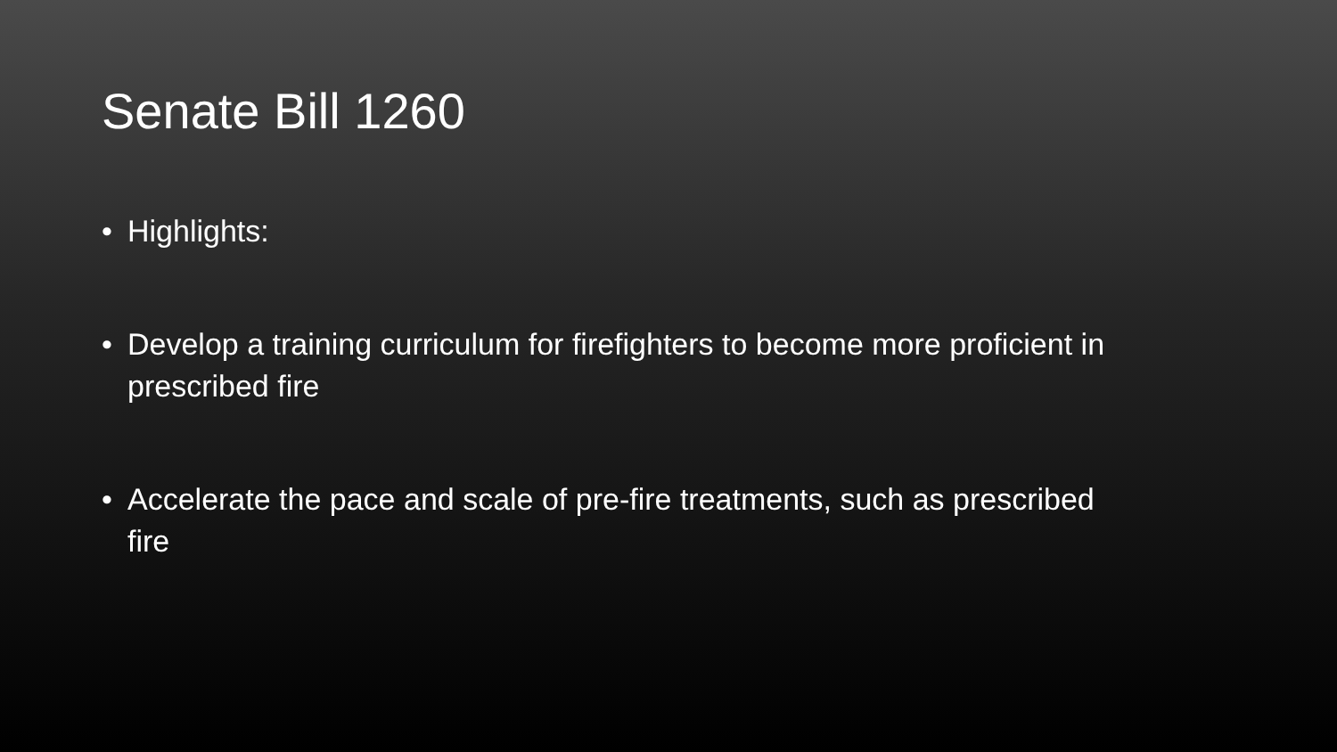Senate Bill 1260
• Highlights:
• Develop a training curriculum for firefighters to become more proficient in prescribed fire
• Accelerate the pace and scale of pre-fire treatments, such as prescribed fire